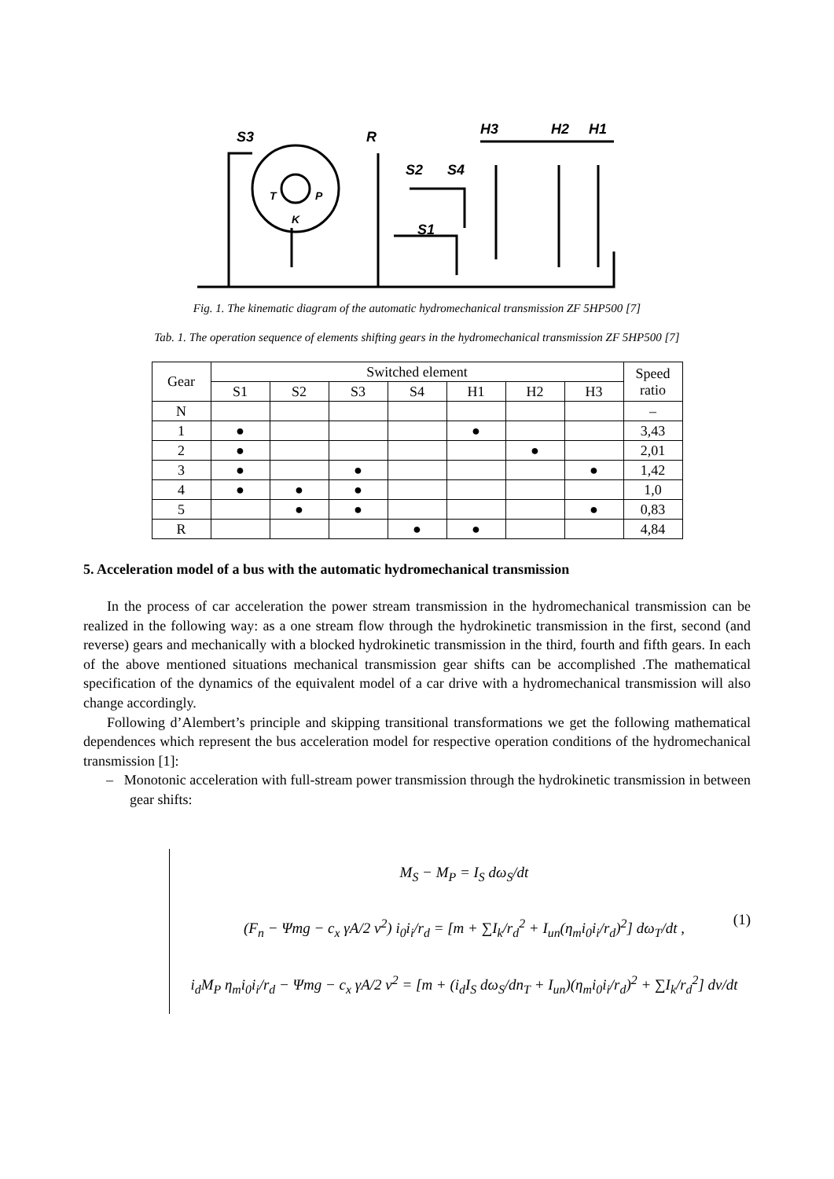S3
R
S2
S4
H3
H2
H1
S1
T
P
K
Fig. 1. The kinematic diagram of the automatic hydromechanical transmission ZF 5HP500 [7]
Tab. 1. The operation sequence of elements shifting gears in the hydromechanical transmission ZF 5HP500 [7]
| Gear | Switched element | | | | | | | Speed ratio |
| --- | --- | --- | --- | --- | --- | --- | --- | --- |
| | S1 | S2 | S3 | S4 | H1 | H2 | H3 | |
| N | | | | | | | | – |
| 1 | ● | | | | ● | | | 3,43 |
| 2 | ● | | | | | ● | | 2,01 |
| 3 | ● | | ● | | | | ● | 1,42 |
| 4 | ● | ● | ● | | | | | 1,0 |
| 5 | | ● | ● | | | | ● | 0,83 |
| R | | | | ● | ● | | | 4,84 |
5. Acceleration model of a bus with the automatic hydromechanical transmission
In the process of car acceleration the power stream transmission in the hydromechanical transmission can be realized in the following way: as a one stream flow through the hydrokinetic transmission in the first, second (and reverse) gears and mechanically with a blocked hydrokinetic transmission in the third, fourth and fifth gears. In each of the above mentioned situations mechanical transmission gear shifts can be accomplished .The mathematical specification of the dynamics of the equivalent model of a car drive with a hydromechanical transmission will also change accordingly.
Following d’Alembert’s principle and skipping transitional transformations we get the following mathematical dependences which represent the bus acceleration model for respective operation conditions of the hydromechanical transmission [1]:
– Monotonic acceleration with full-stream power transmission through the hydrokinetic transmission in between gear shifts:
M<sub>S</sub> − M<sub>P</sub> = I<sub>S</sub> dω<sub>S</sub>/dt
(F<sub>n</sub> − Ψmg − c<sub>x</sub> γA/2 v<sup>2</sup>) i<sub>0</sub>i<sub>i</sub>/r<sub>d</sub> = [m + ∑I<sub>k</sub>/r<sub>d</sub><sup>2</sup> + I<sub>un</sub>(η<sub>m</sub>i<sub>0</sub>i<sub>i</sub>/r<sub>d</sub>)<sup>2</sup>] dω<sub>T</sub>/dt ,
i<sub>d</sub>M<sub>P</sub> η<sub>m</sub>i<sub>0</sub>i<sub>i</sub>/r<sub>d</sub> − Ψmg − c<sub>x</sub> γA/2 v<sup>2</sup> = [m + (i<sub>d</sub>I<sub>S</sub> dω<sub>S</sub>/dn<sub>T</sub> + I<sub>un</sub>)(η<sub>m</sub>i<sub>0</sub>i<sub>i</sub>/r<sub>d</sub>)<sup>2</sup> + ∑I<sub>k</sub>/r<sub>d</sub><sup>2</sup>] dv/dt
(1)